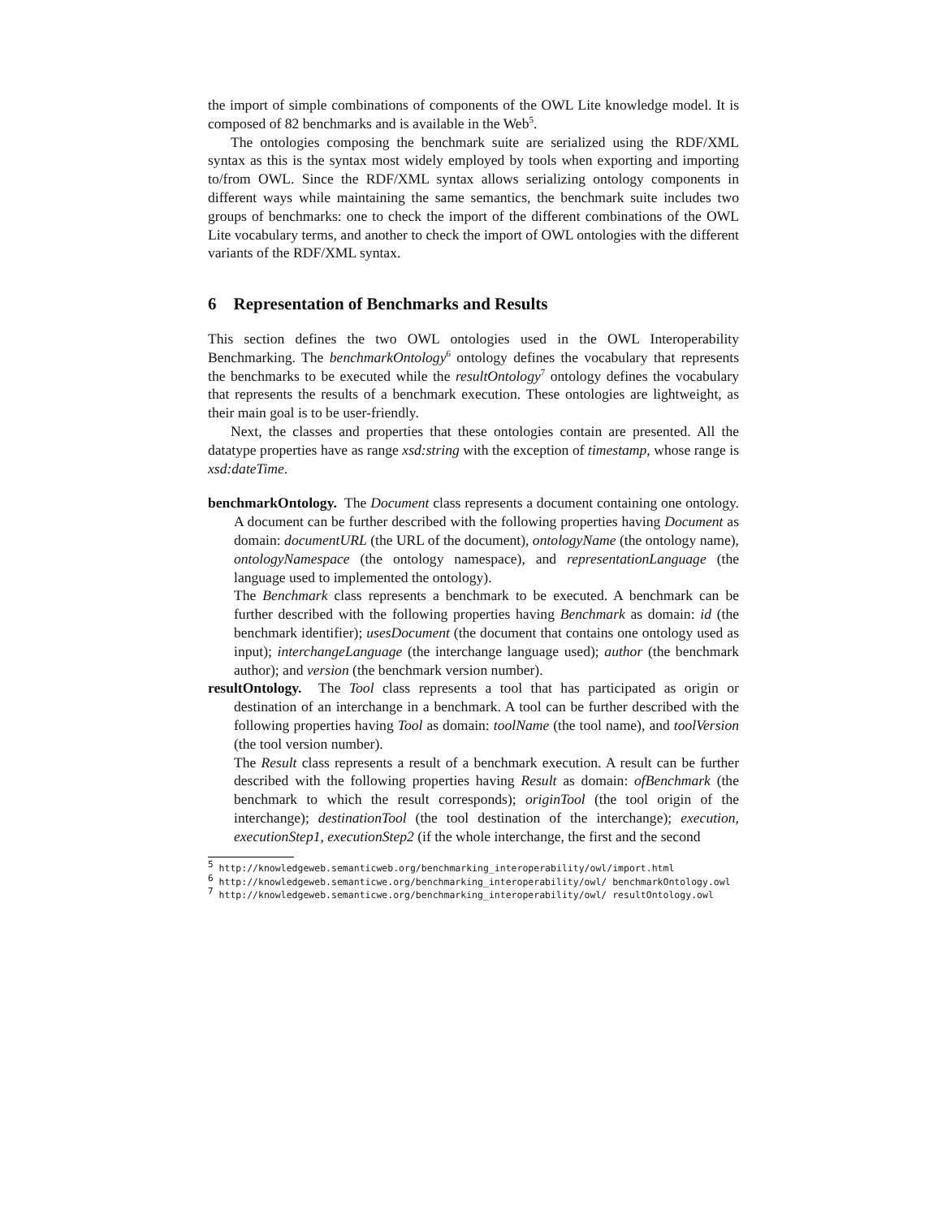the import of simple combinations of components of the OWL Lite knowledge model. It is composed of 82 benchmarks and is available in the Web<sup>5</sup>.
The ontologies composing the benchmark suite are serialized using the RDF/XML syntax as this is the syntax most widely employed by tools when exporting and importing to/from OWL. Since the RDF/XML syntax allows serializing ontology components in different ways while maintaining the same semantics, the benchmark suite includes two groups of benchmarks: one to check the import of the different combinations of the OWL Lite vocabulary terms, and another to check the import of OWL ontologies with the different variants of the RDF/XML syntax.
6 Representation of Benchmarks and Results
This section defines the two OWL ontologies used in the OWL Interoperability Benchmarking. The benchmarkOntology<sup>6</sup> ontology defines the vocabulary that represents the benchmarks to be executed while the resultOntology<sup>7</sup> ontology defines the vocabulary that represents the results of a benchmark execution. These ontologies are lightweight, as their main goal is to be user-friendly.
Next, the classes and properties that these ontologies contain are presented. All the datatype properties have as range xsd:string with the exception of timestamp, whose range is xsd:dateTime.
benchmarkOntology. The Document class represents a document containing one ontology. A document can be further described with the following properties having Document as domain: documentURL (the URL of the document), ontologyName (the ontology name), ontologyNamespace (the ontology namespace), and representationLanguage (the language used to implemented the ontology).
The Benchmark class represents a benchmark to be executed. A benchmark can be further described with the following properties having Benchmark as domain: id (the benchmark identifier); usesDocument (the document that contains one ontology used as input); interchangeLanguage (the interchange language used); author (the benchmark author); and version (the benchmark version number).
resultOntology. The Tool class represents a tool that has participated as origin or destination of an interchange in a benchmark. A tool can be further described with the following properties having Tool as domain: toolName (the tool name), and toolVersion (the tool version number).
The Result class represents a result of a benchmark execution. A result can be further described with the following properties having Result as domain: ofBenchmark (the benchmark to which the result corresponds); originTool (the tool origin of the interchange); destinationTool (the tool destination of the interchange); execution, executionStep1, executionStep2 (if the whole interchange, the first and the second
<sup>5</sup> http://knowledgeweb.semanticweb.org/benchmarking_interoperability/owl/import.html
<sup>6</sup> http://knowledgeweb.semanticwe.org/benchmarking_interoperability/owl/ benchmarkOntology.owl
<sup>7</sup> http://knowledgeweb.semanticwe.org/benchmarking_interoperability/owl/ resultOntology.owl